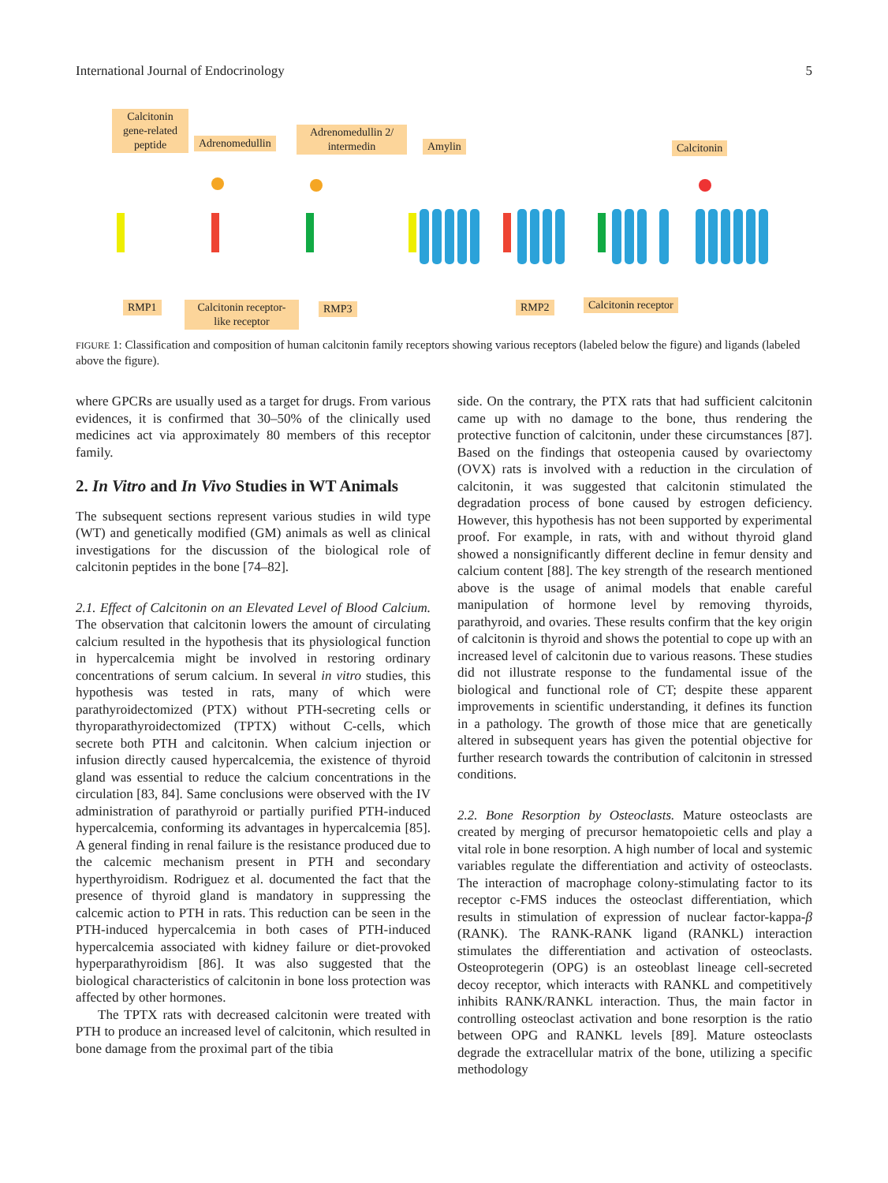International Journal of Endocrinology 5
Calcitonin gene-related peptide
Adrenomedullin
Adrenomedullin 2/ intermedin
Amylin Calcitonin
RMP1
Calcitonin receptor-like receptor
RMP3 RMP2 Calcitonin receptor
FIGURE 1: Classification and composition of human calcitonin family receptors showing various receptors (labeled below the figure) and ligands (labeled above the figure).
where GPCRs are usually used as a target for drugs. From various evidences, it is confirmed that 30–50% of the clinically used medicines act via approximately 80 members of this receptor family.
2. In Vitro and In Vivo Studies in WT Animals
The subsequent sections represent various studies in wild type (WT) and genetically modified (GM) animals as well as clinical investigations for the discussion of the biological role of calcitonin peptides in the bone [74–82].
2.1. Effect of Calcitonin on an Elevated Level of Blood Calcium. The observation that calcitonin lowers the amount of circulating calcium resulted in the hypothesis that its physiological function in hypercalcemia might be involved in restoring ordinary concentrations of serum calcium. In several in vitro studies, this hypothesis was tested in rats, many of which were parathyroidectomized (PTX) without PTH-secreting cells or thyroparathyroidectomized (TPTX) without C-cells, which secrete both PTH and calcitonin. When calcium injection or infusion directly caused hypercalcemia, the existence of thyroid gland was essential to reduce the calcium concentrations in the circulation [83, 84]. Same conclusions were observed with the IV administration of parathyroid or partially purified PTH-induced hypercalcemia, conforming its advantages in hypercalcemia [85]. A general finding in renal failure is the resistance produced due to the calcemic mechanism present in PTH and secondary hyperthyroidism. Rodriguez et al. documented the fact that the presence of thyroid gland is mandatory in suppressing the calcemic action to PTH in rats. This reduction can be seen in the PTH-induced hypercalcemia in both cases of PTH-induced hypercalcemia associated with kidney failure or diet-provoked hyperparathyroidism [86]. It was also suggested that the biological characteristics of calcitonin in bone loss protection was affected by other hormones.
The TPTX rats with decreased calcitonin were treated with PTH to produce an increased level of calcitonin, which resulted in bone damage from the proximal part of the tibia
side. On the contrary, the PTX rats that had sufficient calcitonin came up with no damage to the bone, thus rendering the protective function of calcitonin, under these circumstances [87]. Based on the findings that osteopenia caused by ovariectomy (OVX) rats is involved with a reduction in the circulation of calcitonin, it was suggested that calcitonin stimulated the degradation process of bone caused by estrogen deficiency. However, this hypothesis has not been supported by experimental proof. For example, in rats, with and without thyroid gland showed a nonsignificantly different decline in femur density and calcium content [88]. The key strength of the research mentioned above is the usage of animal models that enable careful manipulation of hormone level by removing thyroids, parathyroid, and ovaries. These results confirm that the key origin of calcitonin is thyroid and shows the potential to cope up with an increased level of calcitonin due to various reasons. These studies did not illustrate response to the fundamental issue of the biological and functional role of CT; despite these apparent improvements in scientific understanding, it defines its function in a pathology. The growth of those mice that are genetically altered in subsequent years has given the potential objective for further research towards the contribution of calcitonin in stressed conditions.
2.2. Bone Resorption by Osteoclasts. Mature osteoclasts are created by merging of precursor hematopoietic cells and play a vital role in bone resorption. A high number of local and systemic variables regulate the differentiation and activity of osteoclasts. The interaction of macrophage colony-stimulating factor to its receptor c-FMS induces the osteoclast differentiation, which results in stimulation of expression of nuclear factor-kappa-β (RANK). The RANK-RANK ligand (RANKL) interaction stimulates the differentiation and activation of osteoclasts. Osteoprotegerin (OPG) is an osteoblast lineage cell-secreted decoy receptor, which interacts with RANKL and competitively inhibits RANK/RANKL interaction. Thus, the main factor in controlling osteoclast activation and bone resorption is the ratio between OPG and RANKL levels [89]. Mature osteoclasts degrade the extracellular matrix of the bone, utilizing a specific methodology